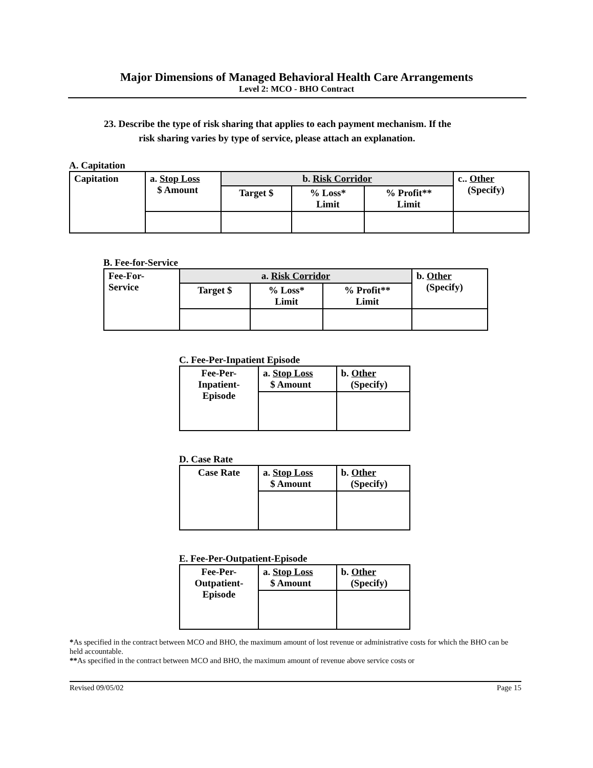Major Dimensions of Managed Behavioral Health Care Arrangements
Level 2: MCO - BHO Contract
23. Describe the type of risk sharing that applies to each payment mechanism. If the
risk sharing varies by type of service, please attach an explanation.
A. Capitation
| Capitation | a. Stop Loss $ Amount | b. Risk Corridor | | | c.. Other (Specify) |
| | | Target $ | % Loss* Limit | % Profit** Limit | |
B. Fee-for-Service
| Fee-For- Service | a. Risk Corridor | | | b. Other (Specify) |
| | Target $ | % Loss* Limit | % Profit** Limit | |
C. Fee-Per-Inpatient Episode
| Fee-Per- Inpatient- Episode | a. Stop Loss $ Amount | b. Other (Specify) |
D. Case Rate
| Case Rate | a. Stop Loss $ Amount | b. Other (Specify) |
E. Fee-Per-Outpatient-Episode
| Fee-Per- Outpatient- Episode | a. Stop Loss $ Amount | b. Other (Specify) |
*As specified in the contract between MCO and BHO, the maximum amount of lost revenue or administrative costs for which the BHO can be held accountable.
**As specified in the contract between MCO and BHO, the maximum amount of revenue above service costs or
Revised 09/05/02 Page 15